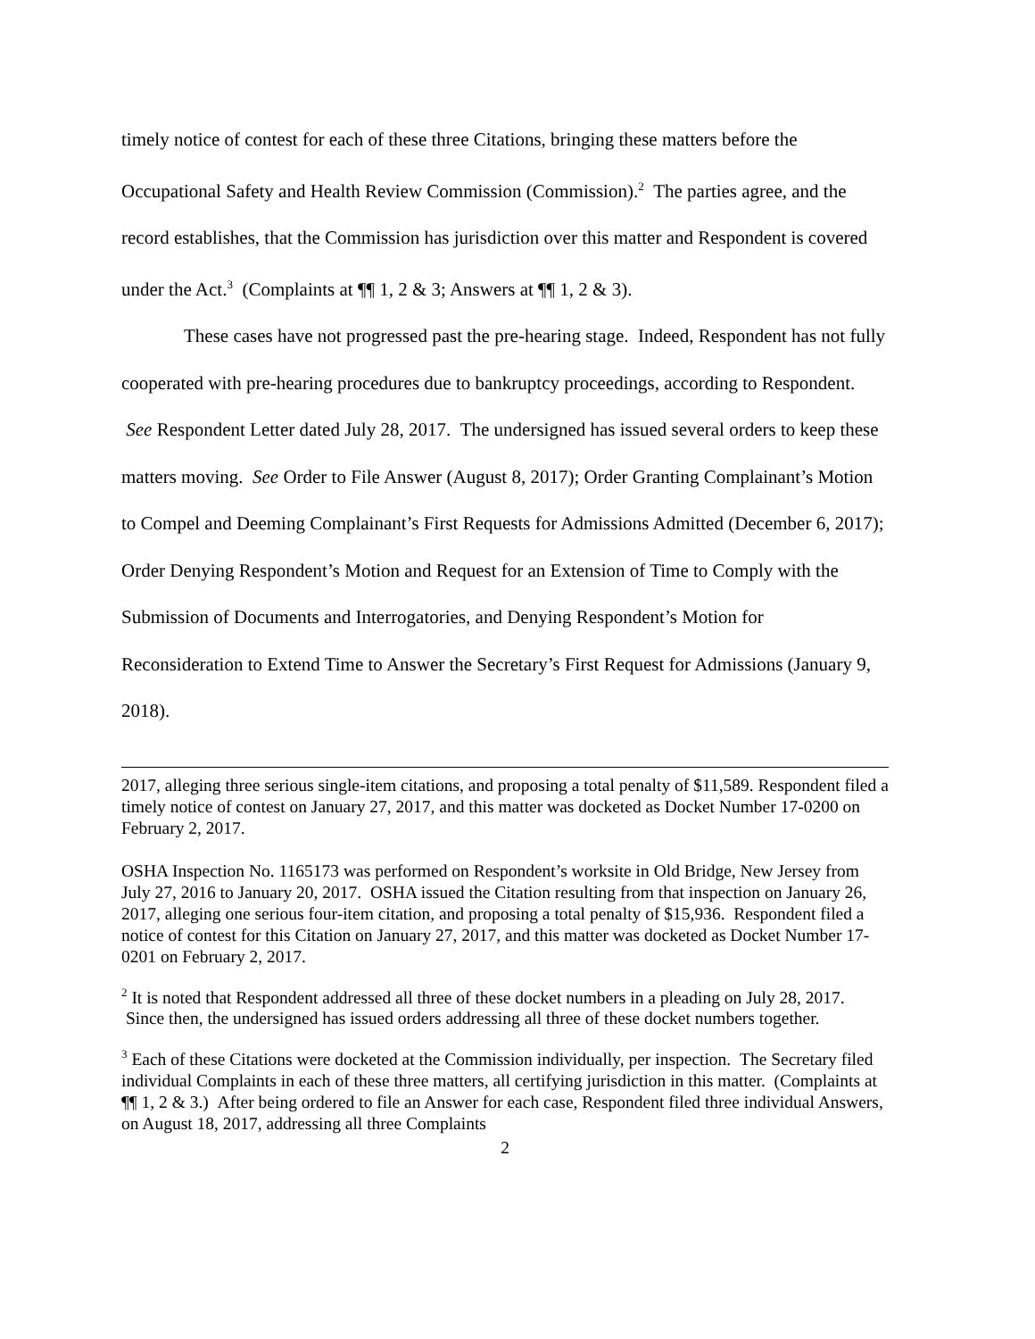timely notice of contest for each of these three Citations, bringing these matters before the Occupational Safety and Health Review Commission (Commission).<sup>2</sup> The parties agree, and the record establishes, that the Commission has jurisdiction over this matter and Respondent is covered under the Act.<sup>3</sup> (Complaints at ¶¶ 1, 2 & 3; Answers at ¶¶ 1, 2 & 3).
These cases have not progressed past the pre-hearing stage. Indeed, Respondent has not fully cooperated with pre-hearing procedures due to bankruptcy proceedings, according to Respondent. See Respondent Letter dated July 28, 2017. The undersigned has issued several orders to keep these matters moving. See Order to File Answer (August 8, 2017); Order Granting Complainant’s Motion to Compel and Deeming Complainant’s First Requests for Admissions Admitted (December 6, 2017); Order Denying Respondent’s Motion and Request for an Extension of Time to Comply with the Submission of Documents and Interrogatories, and Denying Respondent’s Motion for Reconsideration to Extend Time to Answer the Secretary’s First Request for Admissions (January 9, 2018).
2017, alleging three serious single-item citations, and proposing a total penalty of $11,589. Respondent filed a timely notice of contest on January 27, 2017, and this matter was docketed as Docket Number 17-0200 on February 2, 2017.
OSHA Inspection No. 1165173 was performed on Respondent’s worksite in Old Bridge, New Jersey from July 27, 2016 to January 20, 2017. OSHA issued the Citation resulting from that inspection on January 26, 2017, alleging one serious four-item citation, and proposing a total penalty of $15,936. Respondent filed a notice of contest for this Citation on January 27, 2017, and this matter was docketed as Docket Number 17-0201 on February 2, 2017.
<sup>2</sup> It is noted that Respondent addressed all three of these docket numbers in a pleading on July 28, 2017. Since then, the undersigned has issued orders addressing all three of these docket numbers together.
<sup>3</sup> Each of these Citations were docketed at the Commission individually, per inspection. The Secretary filed individual Complaints in each of these three matters, all certifying jurisdiction in this matter. (Complaints at ¶¶ 1, 2 & 3.) After being ordered to file an Answer for each case, Respondent filed three individual Answers, on August 18, 2017, addressing all three Complaints
2